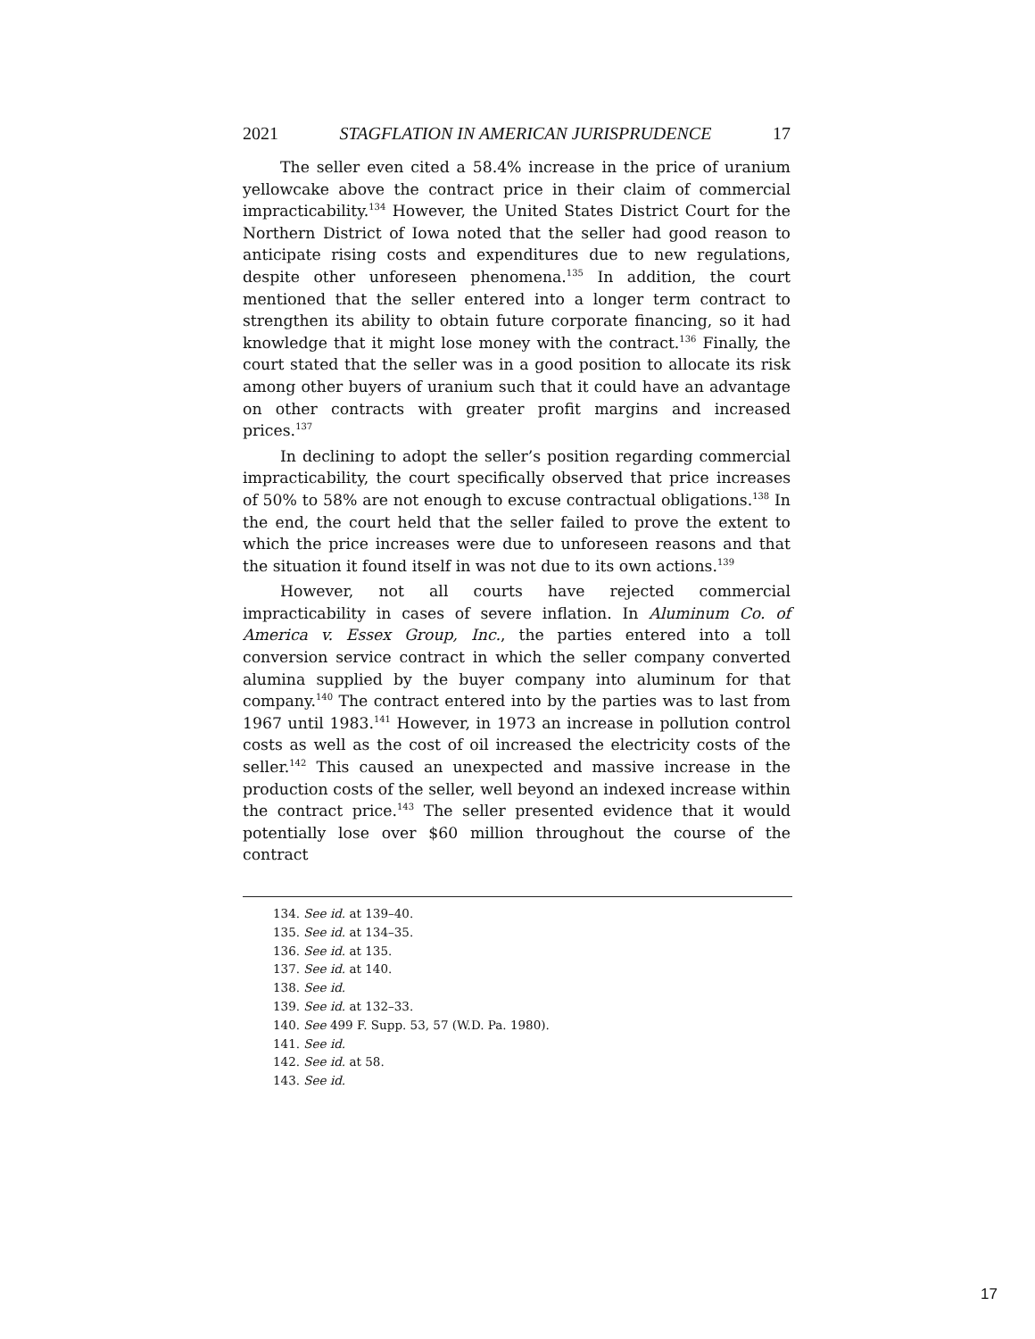2021 STAGFLATION IN AMERICAN JURISPRUDENCE 17
The seller even cited a 58.4% increase in the price of uranium yellowcake above the contract price in their claim of commercial impracticability.<sup>134</sup> However, the United States District Court for the Northern District of Iowa noted that the seller had good reason to anticipate rising costs and expenditures due to new regulations, despite other unforeseen phenomena.<sup>135</sup> In addition, the court mentioned that the seller entered into a longer term contract to strengthen its ability to obtain future corporate financing, so it had knowledge that it might lose money with the contract.<sup>136</sup> Finally, the court stated that the seller was in a good position to allocate its risk among other buyers of uranium such that it could have an advantage on other contracts with greater profit margins and increased prices.<sup>137</sup>
In declining to adopt the seller’s position regarding commercial impracticability, the court specifically observed that price increases of 50% to 58% are not enough to excuse contractual obligations.<sup>138</sup> In the end, the court held that the seller failed to prove the extent to which the price increases were due to unforeseen reasons and that the situation it found itself in was not due to its own actions.<sup>139</sup>
However, not all courts have rejected commercial impracticability in cases of severe inflation. In Aluminum Co. of America v. Essex Group, Inc., the parties entered into a toll conversion service contract in which the seller company converted alumina supplied by the buyer company into aluminum for that company.<sup>140</sup> The contract entered into by the parties was to last from 1967 until 1983.<sup>141</sup> However, in 1973 an increase in pollution control costs as well as the cost of oil increased the electricity costs of the seller.<sup>142</sup> This caused an unexpected and massive increase in the production costs of the seller, well beyond an indexed increase within the contract price.<sup>143</sup> The seller presented evidence that it would potentially lose over $60 million throughout the course of the contract
134. See id. at 139–40.
135. See id. at 134–35.
136. See id. at 135.
137. See id. at 140.
138. See id.
139. See id. at 132–33.
140. See 499 F. Supp. 53, 57 (W.D. Pa. 1980).
141. See id.
142. See id. at 58.
143. See id.
17